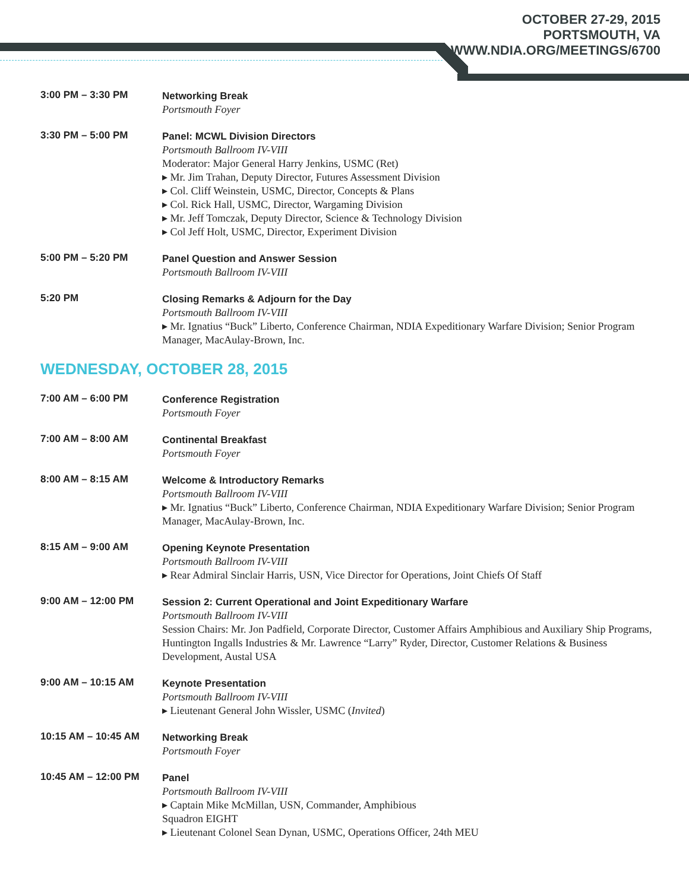OCTOBER 27-29, 2015
PORTSMOUTH, VA
WWW.NDIA.ORG/MEETINGS/6700
3:00 PM – 3:30 PM
Networking Break
Portsmouth Foyer
3:30 PM – 5:00 PM
Panel: MCWL Division Directors
Portsmouth Ballroom IV-VIII
Moderator: Major General Harry Jenkins, USMC (Ret)
▸ Mr. Jim Trahan, Deputy Director, Futures Assessment Division
▸ Col. Cliff Weinstein, USMC, Director, Concepts & Plans
▸ Col. Rick Hall, USMC, Director, Wargaming Division
▸ Mr. Jeff Tomczak, Deputy Director, Science & Technology Division
▸ Col Jeff Holt, USMC, Director, Experiment Division
5:00 PM – 5:20 PM
Panel Question and Answer Session
Portsmouth Ballroom IV-VIII
5:20 PM
Closing Remarks & Adjourn for the Day
Portsmouth Ballroom IV-VIII
▸ Mr. Ignatius “Buck” Liberto, Conference Chairman, NDIA Expeditionary Warfare Division; Senior Program Manager, MacAulay-Brown, Inc.
WEDNESDAY, OCTOBER 28, 2015
7:00 AM – 6:00 PM
Conference Registration
Portsmouth Foyer
7:00 AM – 8:00 AM
Continental Breakfast
Portsmouth Foyer
8:00 AM – 8:15 AM
Welcome & Introductory Remarks
Portsmouth Ballroom IV-VIII
▸ Mr. Ignatius “Buck” Liberto, Conference Chairman, NDIA Expeditionary Warfare Division; Senior Program Manager, MacAulay-Brown, Inc.
8:15 AM – 9:00 AM
Opening Keynote Presentation
Portsmouth Ballroom IV-VIII
▸ Rear Admiral Sinclair Harris, USN, Vice Director for Operations, Joint Chiefs Of Staff
9:00 AM – 12:00 PM
Session 2: Current Operational and Joint Expeditionary Warfare
Portsmouth Ballroom IV-VIII
Session Chairs: Mr. Jon Padfield, Corporate Director, Customer Affairs Amphibious and Auxiliary Ship Programs, Huntington Ingalls Industries & Mr. Lawrence “Larry” Ryder, Director, Customer Relations & Business Development, Austal USA
9:00 AM – 10:15 AM
Keynote Presentation
Portsmouth Ballroom IV-VIII
▸ Lieutenant General John Wissler, USMC (Invited)
10:15 AM – 10:45 AM
Networking Break
Portsmouth Foyer
10:45 AM – 12:00 PM
Panel
Portsmouth Ballroom IV-VIII
▸ Captain Mike McMillan, USN, Commander, Amphibious
Squadron EIGHT
▸ Lieutenant Colonel Sean Dynan, USMC, Operations Officer, 24th MEU